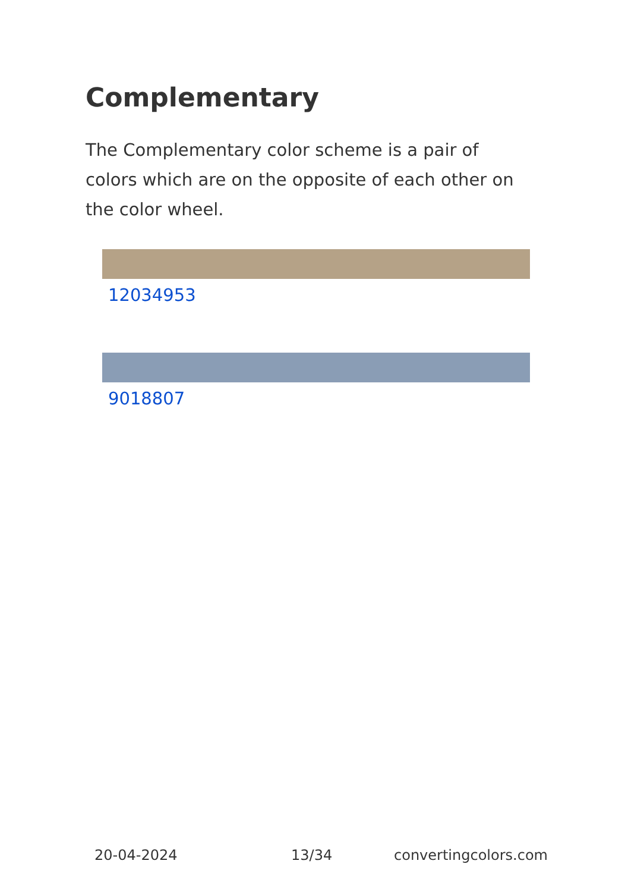Complementary
The Complementary color scheme is a pair of colors which are on the opposite of each other on the color wheel.
12034953
9018807
20-04-2024 13/34 convertingcolors.com